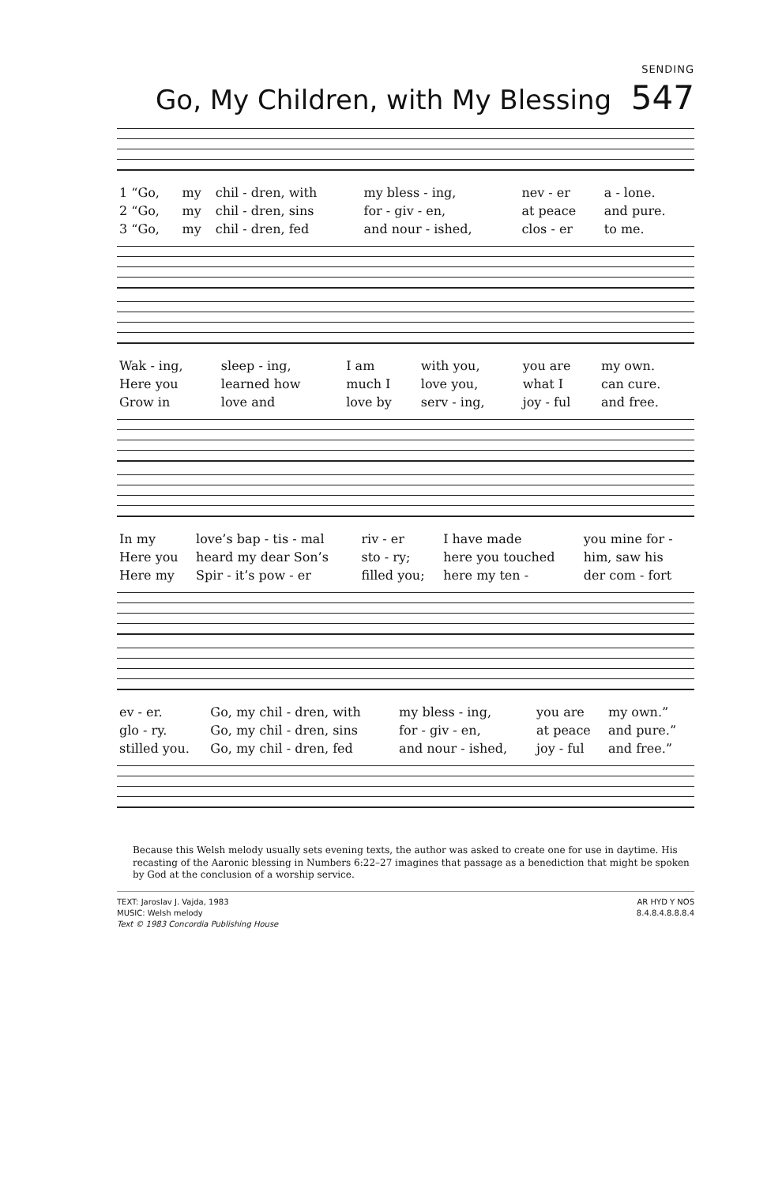SENDING
Go, My Children, with My Blessing 547
| 1 “Go, | my | chil - dren, with | my bless - ing, | nev - er | a - lone. |
| 2 “Go, | my | chil - dren, sins | for - giv - en, | at peace | and pure. |
| 3 “Go, | my | chil - dren, fed | and nour - ished, | clos - er | to me. |
| Wak - ing, | sleep - ing, | I am | with you, | you are | my own. |
| Here you | learned how | much I | love you, | what I | can cure. |
| Grow in | love and | love by | serv - ing, | joy - ful | and free. |
| In my | love’s bap - tis - mal | riv - er | I have made | you mine for - |
| Here you | heard my dear Son’s | sto - ry; | here you touched | him, saw his |
| Here my | Spir - it’s pow - er | filled you; | here my ten - | der com - fort |
| ev - er. | Go, my chil - dren, with | my bless - ing, | you are | my own.” |
| glo - ry. | Go, my chil - dren, sins | for - giv - en, | at peace | and pure.” |
| stilled you. | Go, my chil - dren, fed | and nour - ished, | joy - ful | and free.” |
Because this Welsh melody usually sets evening texts, the author was asked to create one for use in daytime. His recasting of the Aaronic blessing in Numbers 6:22–27 imagines that passage as a benediction that might be spoken by God at the conclusion of a worship service.
TEXT: Jaroslav J. Vajda, 1983
MUSIC: Welsh melody
Text © 1983 Concordia Publishing House
AR HYD Y NOS
8.4.8.4.8.8.8.4